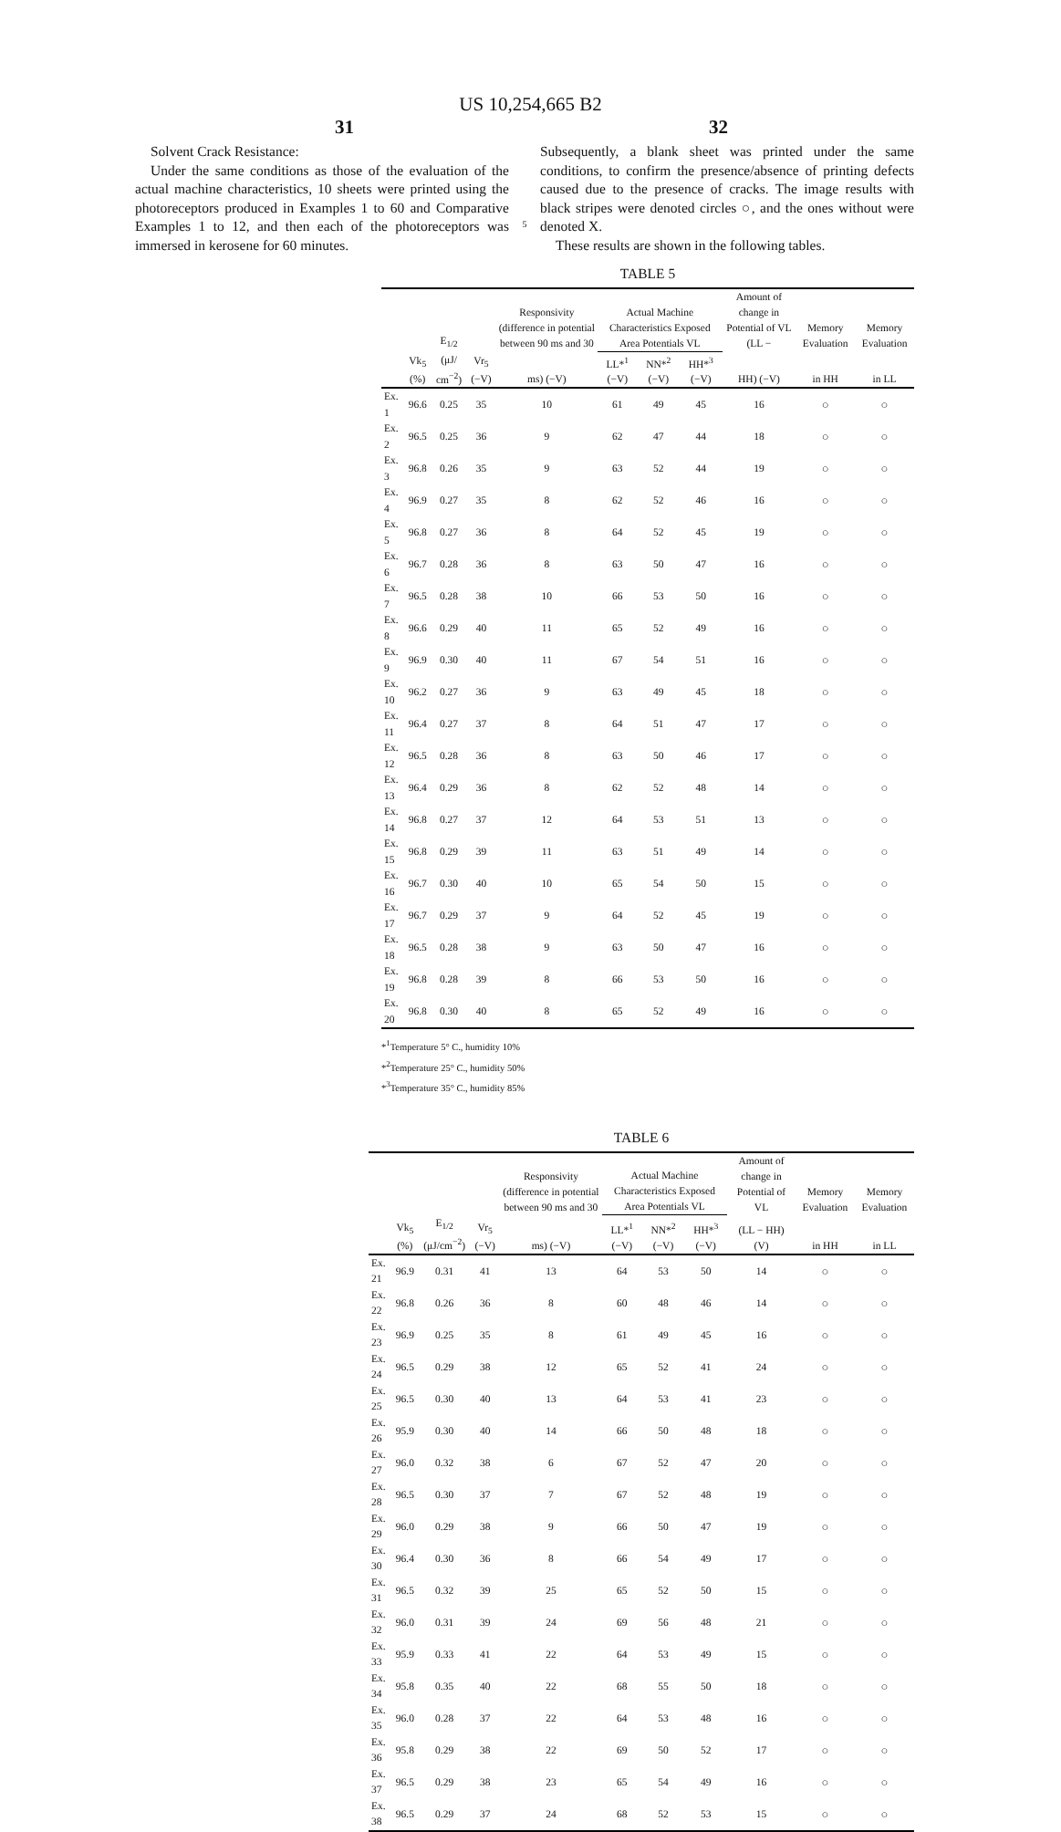US 10,254,665 B2
31 32
Solvent Crack Resistance:
Under the same conditions as those of the evaluation of the actual machine characteristics, 10 sheets were printed using the photoreceptors produced in Examples 1 to 60 and Comparative Examples 1 to 12, and then each of the photoreceptors was immersed in kerosene for 60 minutes.
5
Subsequently, a blank sheet was printed under the same conditions, to confirm the presence/absence of printing defects caused due to the presence of cracks. The image results with black stripes were denoted circles ○, and the ones without were denoted X.
These results are shown in the following tables.
TABLE 5
| | | E<sub>1/2</sub> | | Responsivity (difference in potential between 90 ms and 30 | Actual Machine Characteristics Exposed Area Potentials VL | | | Amount of change in Potential of VL (LL − | Memory Evaluation | Memory Evaluation |
| --- | --- | --- | --- | --- | --- | --- | --- | --- | --- | --- |
| | Vk<sub>5</sub> (%) | (μJ/ cm<sup>−2</sup>) | Vr<sub>5</sub> (−V) | ms) (−V) | LL*<sup>1</sup> (−V) | NN*<sup>2</sup> (−V) | HH*<sup>3</sup> (−V) | HH) (−V) | in HH | in LL |
| Ex. 1 | 96.6 | 0.25 | 35 | 10 | 61 | 49 | 45 | 16 | ○ | ○ |
| Ex. 2 | 96.5 | 0.25 | 36 | 9 | 62 | 47 | 44 | 18 | ○ | ○ |
| Ex. 3 | 96.8 | 0.26 | 35 | 9 | 63 | 52 | 44 | 19 | ○ | ○ |
| Ex. 4 | 96.9 | 0.27 | 35 | 8 | 62 | 52 | 46 | 16 | ○ | ○ |
| Ex. 5 | 96.8 | 0.27 | 36 | 8 | 64 | 52 | 45 | 19 | ○ | ○ |
| Ex. 6 | 96.7 | 0.28 | 36 | 8 | 63 | 50 | 47 | 16 | ○ | ○ |
| Ex. 7 | 96.5 | 0.28 | 38 | 10 | 66 | 53 | 50 | 16 | ○ | ○ |
| Ex. 8 | 96.6 | 0.29 | 40 | 11 | 65 | 52 | 49 | 16 | ○ | ○ |
| Ex. 9 | 96.9 | 0.30 | 40 | 11 | 67 | 54 | 51 | 16 | ○ | ○ |
| Ex. 10 | 96.2 | 0.27 | 36 | 9 | 63 | 49 | 45 | 18 | ○ | ○ |
| Ex. 11 | 96.4 | 0.27 | 37 | 8 | 64 | 51 | 47 | 17 | ○ | ○ |
| Ex. 12 | 96.5 | 0.28 | 36 | 8 | 63 | 50 | 46 | 17 | ○ | ○ |
| Ex. 13 | 96.4 | 0.29 | 36 | 8 | 62 | 52 | 48 | 14 | ○ | ○ |
| Ex. 14 | 96.8 | 0.27 | 37 | 12 | 64 | 53 | 51 | 13 | ○ | ○ |
| Ex. 15 | 96.8 | 0.29 | 39 | 11 | 63 | 51 | 49 | 14 | ○ | ○ |
| Ex. 16 | 96.7 | 0.30 | 40 | 10 | 65 | 54 | 50 | 15 | ○ | ○ |
| Ex. 17 | 96.7 | 0.29 | 37 | 9 | 64 | 52 | 45 | 19 | ○ | ○ |
| Ex. 18 | 96.5 | 0.28 | 38 | 9 | 63 | 50 | 47 | 16 | ○ | ○ |
| Ex. 19 | 96.8 | 0.28 | 39 | 8 | 66 | 53 | 50 | 16 | ○ | ○ |
| Ex. 20 | 96.8 | 0.30 | 40 | 8 | 65 | 52 | 49 | 16 | ○ | ○ |
*<sup>1</sup>Temperature 5° C., humidity 10%
*<sup>2</sup>Temperature 25° C., humidity 50%
*<sup>3</sup>Temperature 35° C., humidity 85%
TABLE 6
| | | | | Responsivity (difference in potential between 90 ms and 30 | Actual Machine Characteristics Exposed Area Potentials VL | | | Amount of change in Potential of VL | Memory Evaluation | Memory Evaluation |
| --- | --- | --- | --- | --- | --- | --- | --- | --- | --- | --- |
| | Vk<sub>5</sub> (%) | E<sub>1/2</sub> (μJ/cm<sup>−2</sup>) | Vr<sub>5</sub> (−V) | ms) (−V) | LL*<sup>1</sup> (−V) | NN*<sup>2</sup> (−V) | HH*<sup>3</sup> (−V) | (LL − HH) (V) | in HH | in LL |
| Ex. 21 | 96.9 | 0.31 | 41 | 13 | 64 | 53 | 50 | 14 | ○ | ○ |
| Ex. 22 | 96.8 | 0.26 | 36 | 8 | 60 | 48 | 46 | 14 | ○ | ○ |
| Ex. 23 | 96.9 | 0.25 | 35 | 8 | 61 | 49 | 45 | 16 | ○ | ○ |
| Ex. 24 | 96.5 | 0.29 | 38 | 12 | 65 | 52 | 41 | 24 | ○ | ○ |
| Ex. 25 | 96.5 | 0.30 | 40 | 13 | 64 | 53 | 41 | 23 | ○ | ○ |
| Ex. 26 | 95.9 | 0.30 | 40 | 14 | 66 | 50 | 48 | 18 | ○ | ○ |
| Ex. 27 | 96.0 | 0.32 | 38 | 6 | 67 | 52 | 47 | 20 | ○ | ○ |
| Ex. 28 | 96.5 | 0.30 | 37 | 7 | 67 | 52 | 48 | 19 | ○ | ○ |
| Ex. 29 | 96.0 | 0.29 | 38 | 9 | 66 | 50 | 47 | 19 | ○ | ○ |
| Ex. 30 | 96.4 | 0.30 | 36 | 8 | 66 | 54 | 49 | 17 | ○ | ○ |
| Ex. 31 | 96.5 | 0.32 | 39 | 25 | 65 | 52 | 50 | 15 | ○ | ○ |
| Ex. 32 | 96.0 | 0.31 | 39 | 24 | 69 | 56 | 48 | 21 | ○ | ○ |
| Ex. 33 | 95.9 | 0.33 | 41 | 22 | 64 | 53 | 49 | 15 | ○ | ○ |
| Ex. 34 | 95.8 | 0.35 | 40 | 22 | 68 | 55 | 50 | 18 | ○ | ○ |
| Ex. 35 | 96.0 | 0.28 | 37 | 22 | 64 | 53 | 48 | 16 | ○ | ○ |
| Ex. 36 | 95.8 | 0.29 | 38 | 22 | 69 | 50 | 52 | 17 | ○ | ○ |
| Ex. 37 | 96.5 | 0.29 | 38 | 23 | 65 | 54 | 49 | 16 | ○ | ○ |
| Ex. 38 | 96.5 | 0.29 | 37 | 24 | 68 | 52 | 53 | 15 | ○ | ○ |